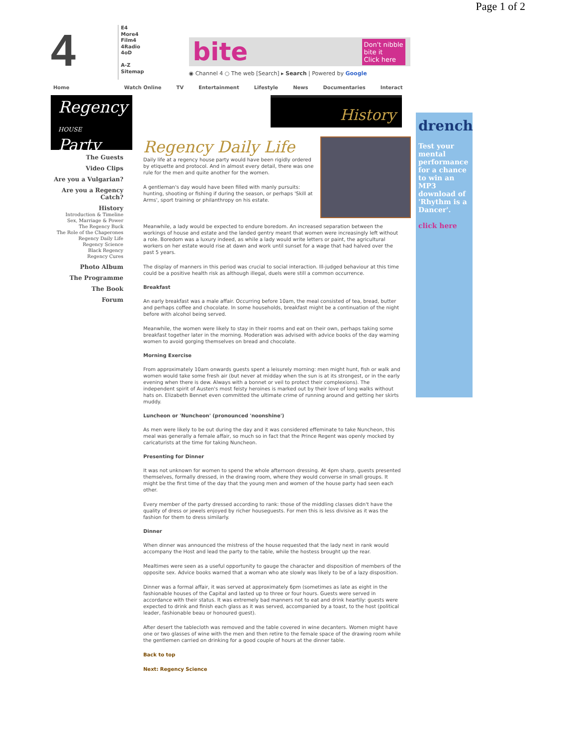Page 1 of 2
4
E4
More4
Film4
4Radio
4oD
A-Z
Sitemap
bite Don't nibble
bite it
Click here
◉ Channel 4 ○ The web [Search] ▸ Search | Powered by Google
Home Watch Online TV Entertainment Lifestyle News Documentaries Interact
Regency
HOUSE Party
The Guests
Video Clips
Are you a Vulgarian?
Are you a Regency Catch?
History
Introduction & Timeline
Sex, Marriage & Power
The Regency Buck
The Role of the Chaperones
Regency Daily Life
Regency Science
Black Regency
Regency Cures
Photo Album
The Programme
The Book
Forum
History
Regency Daily Life
Daily life at a regency house party would have been rigidly ordered by etiquette and protocol. And in almost every detail, there was one rule for the men and quite another for the women.
A gentleman's day would have been filled with manly pursuits: hunting, shooting or fishing if during the season, or perhaps 'Skill at Arms', sport training or philanthropy on his estate.
Meanwhile, a lady would be expected to endure boredom. An increased separation between the workings of house and estate and the landed gentry meant that women were increasingly left without a role. Boredom was a luxury indeed, as while a lady would write letters or paint, the agricultural workers on her estate would rise at dawn and work until sunset for a wage that had halved over the past 5 years.
The display of manners in this period was crucial to social interaction. Ill-judged behaviour at this time could be a positive health risk as although illegal, duels were still a common occurrence.
Breakfast
An early breakfast was a male affair. Occurring before 10am, the meal consisted of tea, bread, butter and perhaps coffee and chocolate. In some households, breakfast might be a continuation of the night before with alcohol being served.
Meanwhile, the women were likely to stay in their rooms and eat on their own, perhaps taking some breakfast together later in the morning. Moderation was advised with advice books of the day warning women to avoid gorging themselves on bread and chocolate.
Morning Exercise
From approximately 10am onwards guests spent a leisurely morning: men might hunt, fish or walk and women would take some fresh air (but never at midday when the sun is at its strongest, or in the early evening when there is dew. Always with a bonnet or veil to protect their complexions). The independent spirit of Austen's most feisty heroines is marked out by their love of long walks without hats on. Elizabeth Bennet even committed the ultimate crime of running around and getting her skirts muddy.
Luncheon or 'Nuncheon' (pronounced 'noonshine')
As men were likely to be out during the day and it was considered effeminate to take Nuncheon, this meal was generally a female affair, so much so in fact that the Prince Regent was openly mocked by caricaturists at the time for taking Nuncheon.
Presenting for Dinner
It was not unknown for women to spend the whole afternoon dressing. At 4pm sharp, guests presented themselves, formally dressed, in the drawing room, where they would converse in small groups. It might be the first time of the day that the young men and women of the house party had seen each other.
Every member of the party dressed according to rank: those of the middling classes didn't have the quality of dress or jewels enjoyed by richer houseguests. For men this is less divisive as it was the fashion for them to dress similarly.
Dinner
When dinner was announced the mistress of the house requested that the lady next in rank would accompany the Host and lead the party to the table, while the hostess brought up the rear.
Mealtimes were seen as a useful opportunity to gauge the character and disposition of members of the opposite sex. Advice books warned that a woman who ate slowly was likely to be of a lazy disposition.
Dinner was a formal affair, it was served at approximately 6pm (sometimes as late as eight in the fashionable houses of the Capital and lasted up to three or four hours. Guests were served in accordance with their status. It was extremely bad manners not to eat and drink heartily: guests were expected to drink and finish each glass as it was served, accompanied by a toast, to the host (political leader, fashionable beau or honoured guest).
After desert the tablecloth was removed and the table covered in wine decanters. Women might have one or two glasses of wine with the men and then retire to the female space of the drawing room while the gentlemen carried on drinking for a good couple of hours at the dinner table.
Back to top
Next: Regency Science
drench
Test your mental performance for a chance to win an MP3 download of 'Rhythm is a Dancer'.
click here